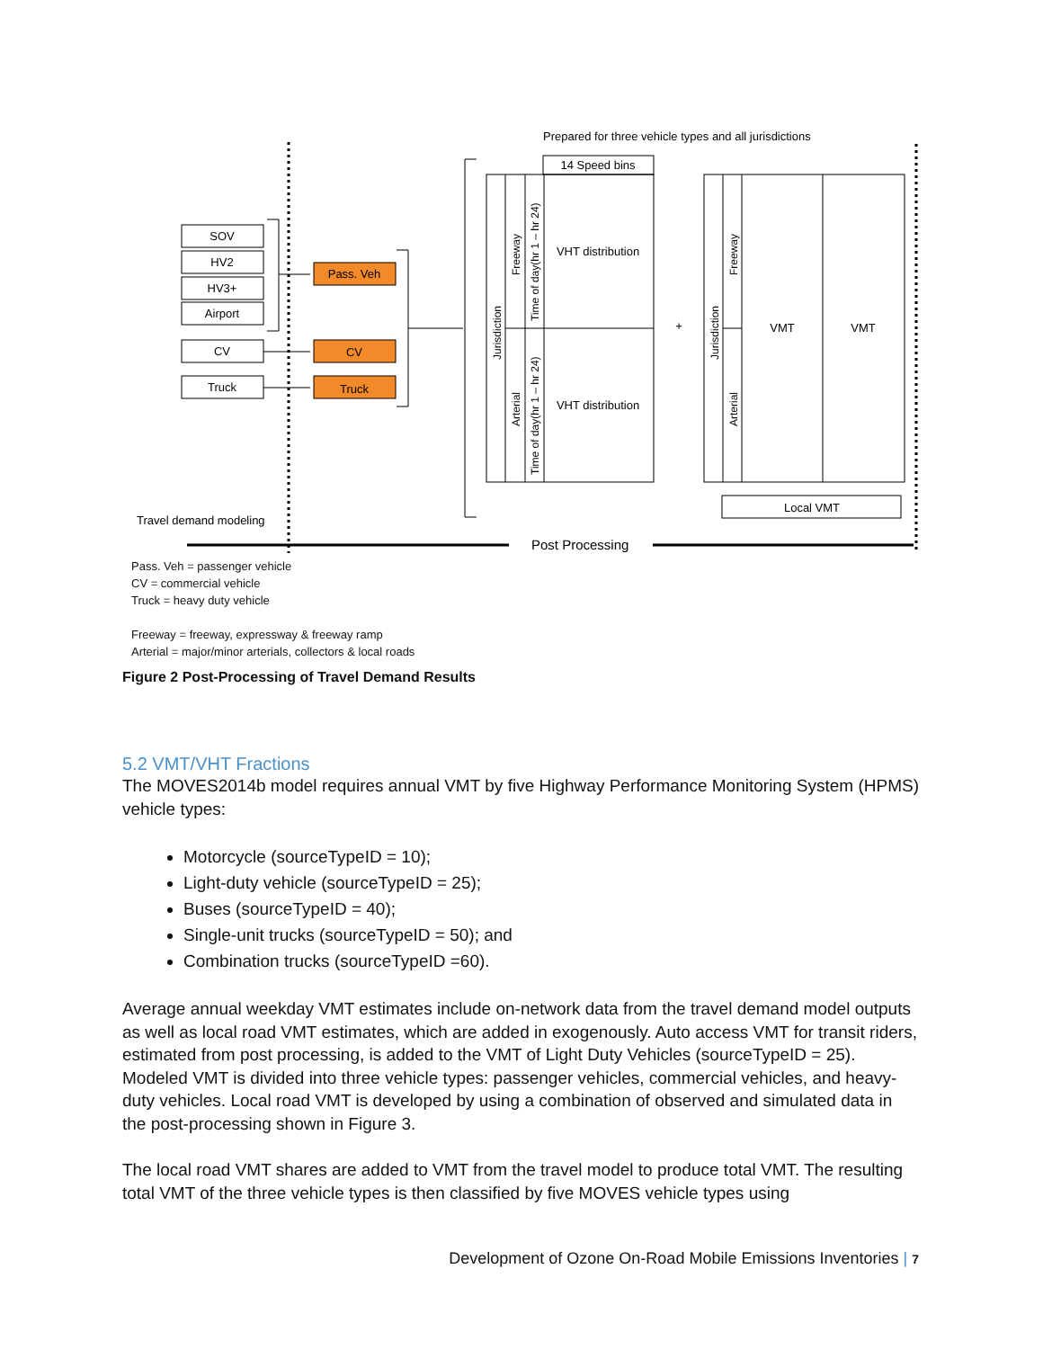Prepared for three vehicle types and all jurisdictions
SOV
HV2
HV3+
Airport
CV
Truck
Pass. Veh
CV
Truck
14 Speed bins
VHT distribution
VHT distribution
+
VMT
VMT
Local VMT
Jurisdiction
Freeway
Arterial
Time of day(hr 1 – hr 24)
Time of day(hr 1 – hr 24)
Jurisdiction
Freeway
Arterial
Travel demand modeling
Post Processing
Pass. Veh = passenger vehicle
CV = commercial vehicle
Truck = heavy duty vehicle
Freeway = freeway, expressway & freeway ramp
Arterial = major/minor arterials, collectors & local roads
Figure 2 Post-Processing of Travel Demand Results
5.2 VMT/VHT Fractions
The MOVES2014b model requires annual VMT by five Highway Performance Monitoring System (HPMS) vehicle types:
Motorcycle (sourceTypeID = 10);
Light-duty vehicle (sourceTypeID = 25);
Buses (sourceTypeID = 40);
Single-unit trucks (sourceTypeID = 50); and
Combination trucks (sourceTypeID =60).
Average annual weekday VMT estimates include on-network data from the travel demand model outputs as well as local road VMT estimates, which are added in exogenously. Auto access VMT for transit riders, estimated from post processing, is added to the VMT of Light Duty Vehicles (sourceTypeID = 25). Modeled VMT is divided into three vehicle types: passenger vehicles, commercial vehicles, and heavy-duty vehicles. Local road VMT is developed by using a combination of observed and simulated data in the post-processing shown in Figure 3.
The local road VMT shares are added to VMT from the travel model to produce total VMT. The resulting total VMT of the three vehicle types is then classified by five MOVES vehicle types using
Development of Ozone On-Road Mobile Emissions Inventories | 7